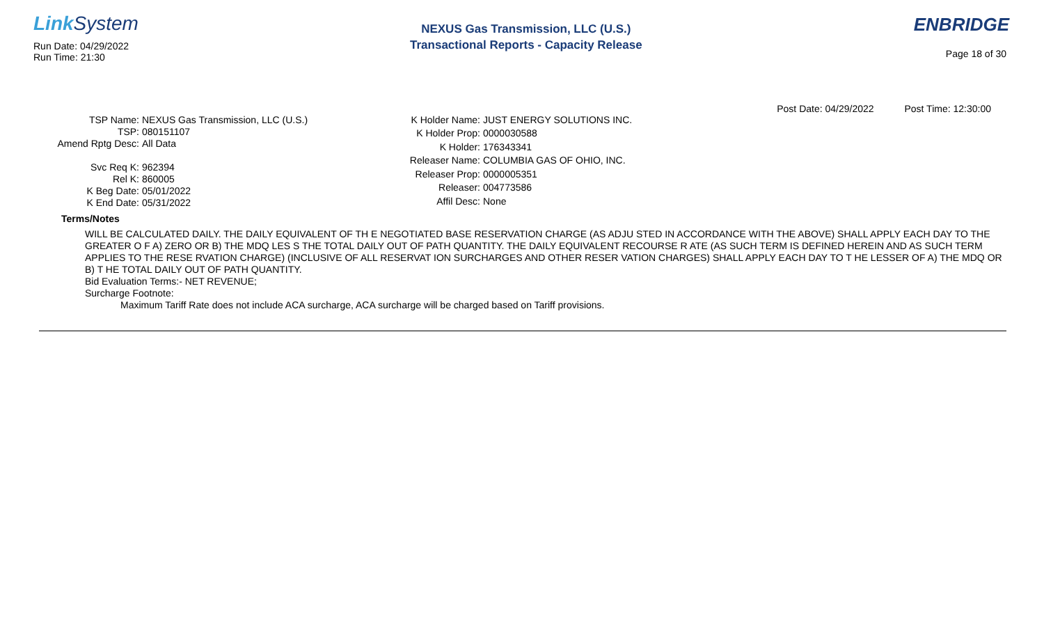Link System
Run Date: 04/29/2022
Run Time: 21:30
NEXUS Gas Transmission, LLC (U.S.)
Transactional Reports - Capacity Release
ENBRIDGE
Page 18 of 30
Post Date: 04/29/2022 Post Time: 12:30:00
| TSP Name: | NEXUS Gas Transmission, LLC (U.S.) |
| TSP: | 080151107 |
| Amend Rptg Desc: | All Data |
| Svc Req K: | 962394 |
| Rel K: | 860005 |
| K Beg Date: | 05/01/2022 |
| K End Date: | 05/31/2022 |
| K Holder Name: | JUST ENERGY SOLUTIONS INC. |
| K Holder Prop: | 0000030588 |
| K Holder: | 176343341 |
| Releaser Name: | COLUMBIA GAS OF OHIO, INC. |
| Releaser Prop: | 0000005351 |
| Releaser: | 004773586 |
| Affil Desc: | None |
Terms/Notes
WILL BE CALCULATED DAILY. THE DAILY EQUIVALENT OF TH E NEGOTIATED BASE RESERVATION CHARGE (AS ADJU STED IN ACCORDANCE WITH THE ABOVE) SHALL APPLY EACH DAY TO THE GREATER O F A) ZERO OR B) THE MDQ LES S THE TOTAL DAILY OUT OF PATH QUANTITY. THE DAILY EQUIVALENT RECOURSE R ATE (AS SUCH TERM IS DEFINED HEREIN AND AS SUCH TERM APPLIES TO THE RESE RVATION CHARGE) (INCLUSIVE OF ALL RESERVAT ION SURCHARGES AND OTHER RESER VATION CHARGES) SHALL APPLY EACH DAY TO T HE LESSER OF A) THE MDQ OR B) T HE TOTAL DAILY OUT OF PATH QUANTITY.
Bid Evaluation Terms:- NET REVENUE;
Surcharge Footnote:
Maximum Tariff Rate does not include ACA surcharge, ACA surcharge will be charged based on Tariff provisions.